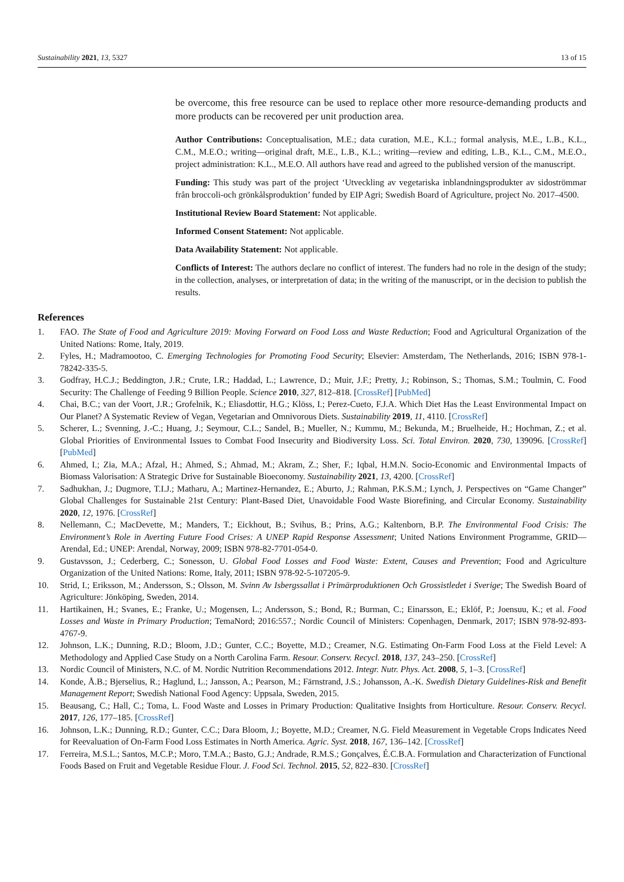Sustainability 2021, 13, 5327 13 of 15
be overcome, this free resource can be used to replace other more resource-demanding products and more products can be recovered per unit production area.
Author Contributions: Conceptualisation, M.E.; data curation, M.E., K.L.; formal analysis, M.E., L.B., K.L., C.M., M.E.O.; writing—original draft, M.E., L.B., K.L.; writing—review and editing, L.B., K.L., C.M., M.E.O., project administration: K.L., M.E.O. All authors have read and agreed to the published version of the manuscript.
Funding: This study was part of the project ‘Utveckling av vegetariska inblandningsprodukter av sidoströmmar från broccoli-och grönkålsproduktion’ funded by EIP Agri; Swedish Board of Agriculture, project No. 2017–4500.
Institutional Review Board Statement: Not applicable.
Informed Consent Statement: Not applicable.
Data Availability Statement: Not applicable.
Conflicts of Interest: The authors declare no conflict of interest. The funders had no role in the design of the study; in the collection, analyses, or interpretation of data; in the writing of the manuscript, or in the decision to publish the results.
References
1. FAO. The State of Food and Agriculture 2019: Moving Forward on Food Loss and Waste Reduction; Food and Agricultural Organization of the United Nations: Rome, Italy, 2019.
2. Fyles, H.; Madramootoo, C. Emerging Technologies for Promoting Food Security; Elsevier: Amsterdam, The Netherlands, 2016; ISBN 978-1-78242-335-5.
3. Godfray, H.C.J.; Beddington, J.R.; Crute, I.R.; Haddad, L.; Lawrence, D.; Muir, J.F.; Pretty, J.; Robinson, S.; Thomas, S.M.; Toulmin, C. Food Security: The Challenge of Feeding 9 Billion People. Science 2010, 327, 812–818. [CrossRef] [PubMed]
4. Chai, B.C.; van der Voort, J.R.; Grofelnik, K.; Eliasdottir, H.G.; Klöss, I.; Perez-Cueto, F.J.A. Which Diet Has the Least Environmental Impact on Our Planet? A Systematic Review of Vegan, Vegetarian and Omnivorous Diets. Sustainability 2019, 11, 4110. [CrossRef]
5. Scherer, L.; Svenning, J.-C.; Huang, J.; Seymour, C.L.; Sandel, B.; Mueller, N.; Kummu, M.; Bekunda, M.; Bruelheide, H.; Hochman, Z.; et al. Global Priorities of Environmental Issues to Combat Food Insecurity and Biodiversity Loss. Sci. Total Environ. 2020, 730, 139096. [CrossRef] [PubMed]
6. Ahmed, I.; Zia, M.A.; Afzal, H.; Ahmed, S.; Ahmad, M.; Akram, Z.; Sher, F.; Iqbal, H.M.N. Socio-Economic and Environmental Impacts of Biomass Valorisation: A Strategic Drive for Sustainable Bioeconomy. Sustainability 2021, 13, 4200. [CrossRef]
7. Sadhukhan, J.; Dugmore, T.I.J.; Matharu, A.; Martinez-Hernandez, E.; Aburto, J.; Rahman, P.K.S.M.; Lynch, J. Perspectives on “Game Changer” Global Challenges for Sustainable 21st Century: Plant-Based Diet, Unavoidable Food Waste Biorefining, and Circular Economy. Sustainability 2020, 12, 1976. [CrossRef]
8. Nellemann, C.; MacDevette, M.; Manders, T.; Eickhout, B.; Svihus, B.; Prins, A.G.; Kaltenborn, B.P. The Environmental Food Crisis: The Environment’s Role in Averting Future Food Crises: A UNEP Rapid Response Assessment; United Nations Environment Programme, GRID—Arendal, Ed.; UNEP: Arendal, Norway, 2009; ISBN 978-82-7701-054-0.
9. Gustavsson, J.; Cederberg, C.; Sonesson, U. Global Food Losses and Food Waste: Extent, Causes and Prevention; Food and Agriculture Organization of the United Nations: Rome, Italy, 2011; ISBN 978-92-5-107205-9.
10. Strid, I.; Eriksson, M.; Andersson, S.; Olsson, M. Svinn Av Isbergssallat i Primärproduktionen Och Grossistledet i Sverige; The Swedish Board of Agriculture: Jönköping, Sweden, 2014.
11. Hartikainen, H.; Svanes, E.; Franke, U.; Mogensen, L.; Andersson, S.; Bond, R.; Burman, C.; Einarsson, E.; Eklöf, P.; Joensuu, K.; et al. Food Losses and Waste in Primary Production; TemaNord; 2016:557.; Nordic Council of Ministers: Copenhagen, Denmark, 2017; ISBN 978-92-893-4767-9.
12. Johnson, L.K.; Dunning, R.D.; Bloom, J.D.; Gunter, C.C.; Boyette, M.D.; Creamer, N.G. Estimating On-Farm Food Loss at the Field Level: A Methodology and Applied Case Study on a North Carolina Farm. Resour. Conserv. Recycl. 2018, 137, 243–250. [CrossRef]
13. Nordic Council of Ministers, N.C. of M. Nordic Nutrition Recommendations 2012. Integr. Nutr. Phys. Act. 2008, 5, 1–3. [CrossRef]
14. Konde, Å.B.; Bjerselius, R.; Haglund, L.; Jansson, A.; Pearson, M.; Färnstrand, J.S.; Johansson, A.-K. Swedish Dietary Guidelines-Risk and Benefit Management Report; Swedish National Food Agency: Uppsala, Sweden, 2015.
15. Beausang, C.; Hall, C.; Toma, L. Food Waste and Losses in Primary Production: Qualitative Insights from Horticulture. Resour. Conserv. Recycl. 2017, 126, 177–185. [CrossRef]
16. Johnson, L.K.; Dunning, R.D.; Gunter, C.C.; Dara Bloom, J.; Boyette, M.D.; Creamer, N.G. Field Measurement in Vegetable Crops Indicates Need for Reevaluation of On-Farm Food Loss Estimates in North America. Agric. Syst. 2018, 167, 136–142. [CrossRef]
17. Ferreira, M.S.L.; Santos, M.C.P.; Moro, T.M.A.; Basto, G.J.; Andrade, R.M.S.; Gonçalves, É.C.B.A. Formulation and Characterization of Functional Foods Based on Fruit and Vegetable Residue Flour. J. Food Sci. Technol. 2015, 52, 822–830. [CrossRef]